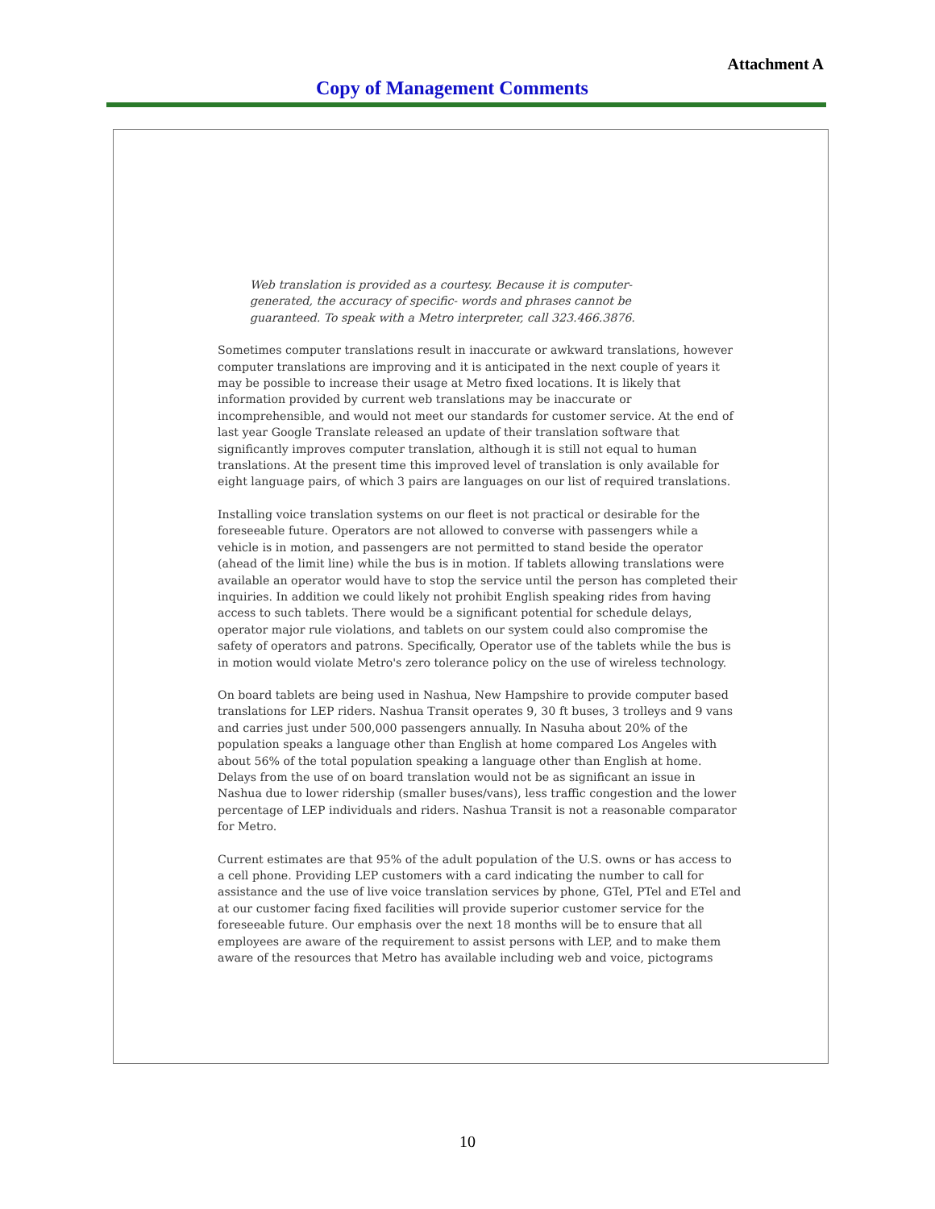Attachment A
Copy of Management Comments
Web translation is provided as a courtesy. Because it is computer-generated, the accuracy of specific- words and phrases cannot be guaranteed. To speak with a Metro interpreter, call 323.466.3876.
Sometimes computer translations result in inaccurate or awkward translations, however computer translations are improving and it is anticipated in the next couple of years it may be possible to increase their usage at Metro fixed locations. It is likely that information provided by current web translations may be inaccurate or incomprehensible, and would not meet our standards for customer service. At the end of last year Google Translate released an update of their translation software that significantly improves computer translation, although it is still not equal to human translations. At the present time this improved level of translation is only available for eight language pairs, of which 3 pairs are languages on our list of required translations.
Installing voice translation systems on our fleet is not practical or desirable for the foreseeable future. Operators are not allowed to converse with passengers while a vehicle is in motion, and passengers are not permitted to stand beside the operator (ahead of the limit line) while the bus is in motion. If tablets allowing translations were available an operator would have to stop the service until the person has completed their inquiries. In addition we could likely not prohibit English speaking rides from having access to such tablets. There would be a significant potential for schedule delays, operator major rule violations, and tablets on our system could also compromise the safety of operators and patrons. Specifically, Operator use of the tablets while the bus is in motion would violate Metro's zero tolerance policy on the use of wireless technology.
On board tablets are being used in Nashua, New Hampshire to provide computer based translations for LEP riders. Nashua Transit operates 9, 30 ft buses, 3 trolleys and 9 vans and carries just under 500,000 passengers annually. In Nasuha about 20% of the population speaks a language other than English at home compared Los Angeles with about 56% of the total population speaking a language other than English at home. Delays from the use of on board translation would not be as significant an issue in Nashua due to lower ridership (smaller buses/vans), less traffic congestion and the lower percentage of LEP individuals and riders. Nashua Transit is not a reasonable comparator for Metro.
Current estimates are that 95% of the adult population of the U.S. owns or has access to a cell phone. Providing LEP customers with a card indicating the number to call for assistance and the use of live voice translation services by phone, GTel, PTel and ETel and at our customer facing fixed facilities will provide superior customer service for the foreseeable future. Our emphasis over the next 18 months will be to ensure that all employees are aware of the requirement to assist persons with LEP, and to make them aware of the resources that Metro has available including web and voice, pictograms
10